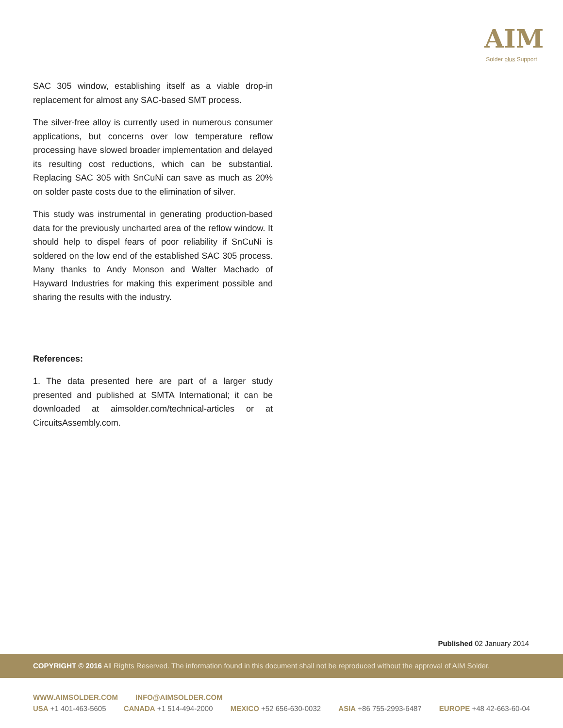AIM
Solder plus Support
SAC 305 window, establishing itself as a viable drop-in replacement for almost any SAC-based SMT process.
The silver-free alloy is currently used in numerous consumer applications, but concerns over low temperature reflow processing have slowed broader implementation and delayed its resulting cost reductions, which can be substantial. Replacing SAC 305 with SnCuNi can save as much as 20% on solder paste costs due to the elimination of silver.
This study was instrumental in generating production-based data for the previously uncharted area of the reflow window. It should help to dispel fears of poor reliability if SnCuNi is soldered on the low end of the established SAC 305 process. Many thanks to Andy Monson and Walter Machado of Hayward Industries for making this experiment possible and sharing the results with the industry.
References:
1. The data presented here are part of a larger study presented and published at SMTA International; it can be downloaded at aimsolder.com/technical-articles or at CircuitsAssembly.com.
Published 02 January 2014
COPYRIGHT © 2016 All Rights Reserved. The information found in this document shall not be reproduced without the approval of AIM Solder.
WWW.AIMSOLDER.COM INFO@AIMSOLDER.COM
USA +1 401-463-5605 CANADA +1 514-494-2000 MEXICO +52 656-630-0032 ASIA +86 755-2993-6487 EUROPE +48 42-663-60-04